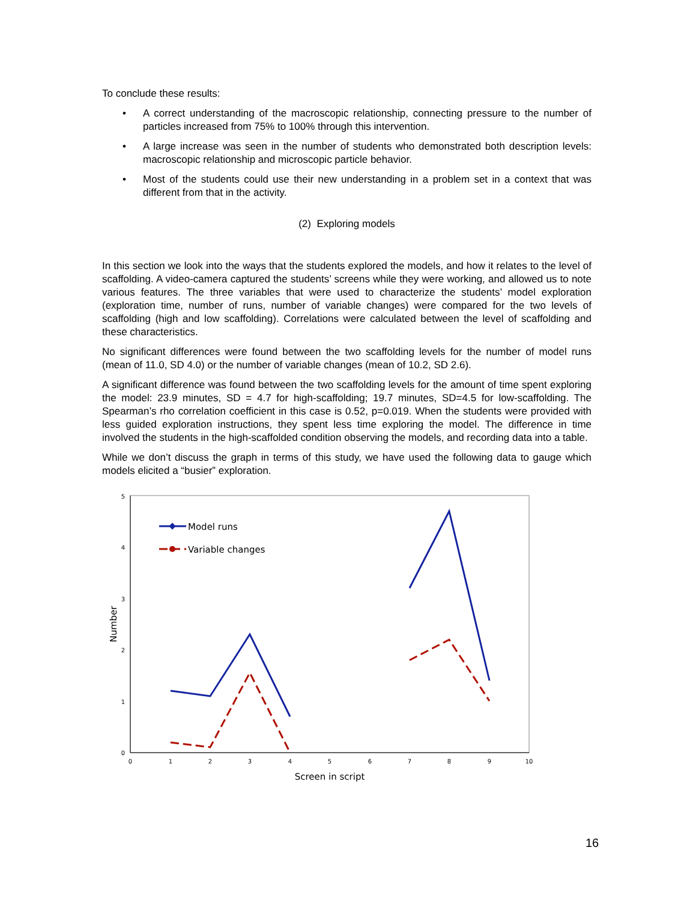To conclude these results:
• A correct understanding of the macroscopic relationship, connecting pressure to the number of particles increased from 75% to 100% through this intervention.
• A large increase was seen in the number of students who demonstrated both description levels: macroscopic relationship and microscopic particle behavior.
• Most of the students could use their new understanding in a problem set in a context that was different from that in the activity.
(2) Exploring models
In this section we look into the ways that the students explored the models, and how it relates to the level of scaffolding. A video-camera captured the students’ screens while they were working, and allowed us to note various features. The three variables that were used to characterize the students’ model exploration (exploration time, number of runs, number of variable changes) were compared for the two levels of scaffolding (high and low scaffolding). Correlations were calculated between the level of scaffolding and these characteristics.
No significant differences were found between the two scaffolding levels for the number of model runs (mean of 11.0, SD 4.0) or the number of variable changes (mean of 10.2, SD 2.6).
A significant difference was found between the two scaffolding levels for the amount of time spent exploring the model: 23.9 minutes, SD = 4.7 for high-scaffolding; 19.7 minutes, SD=4.5 for low-scaffolding. The Spearman’s rho correlation coefficient in this case is 0.52, p=0.019. When the students were provided with less guided exploration instructions, they spent less time exploring the model. The difference in time involved the students in the high-scaffolded condition observing the models, and recording data into a table.
While we don’t discuss the graph in terms of this study, we have used the following data to gauge which models elicited a “busier” exploration.
0
1
2
3
4
5
0
1
2
3
4
5
6
7
8
9
10
Screen in script
Number
Model runs
Variable changes
16